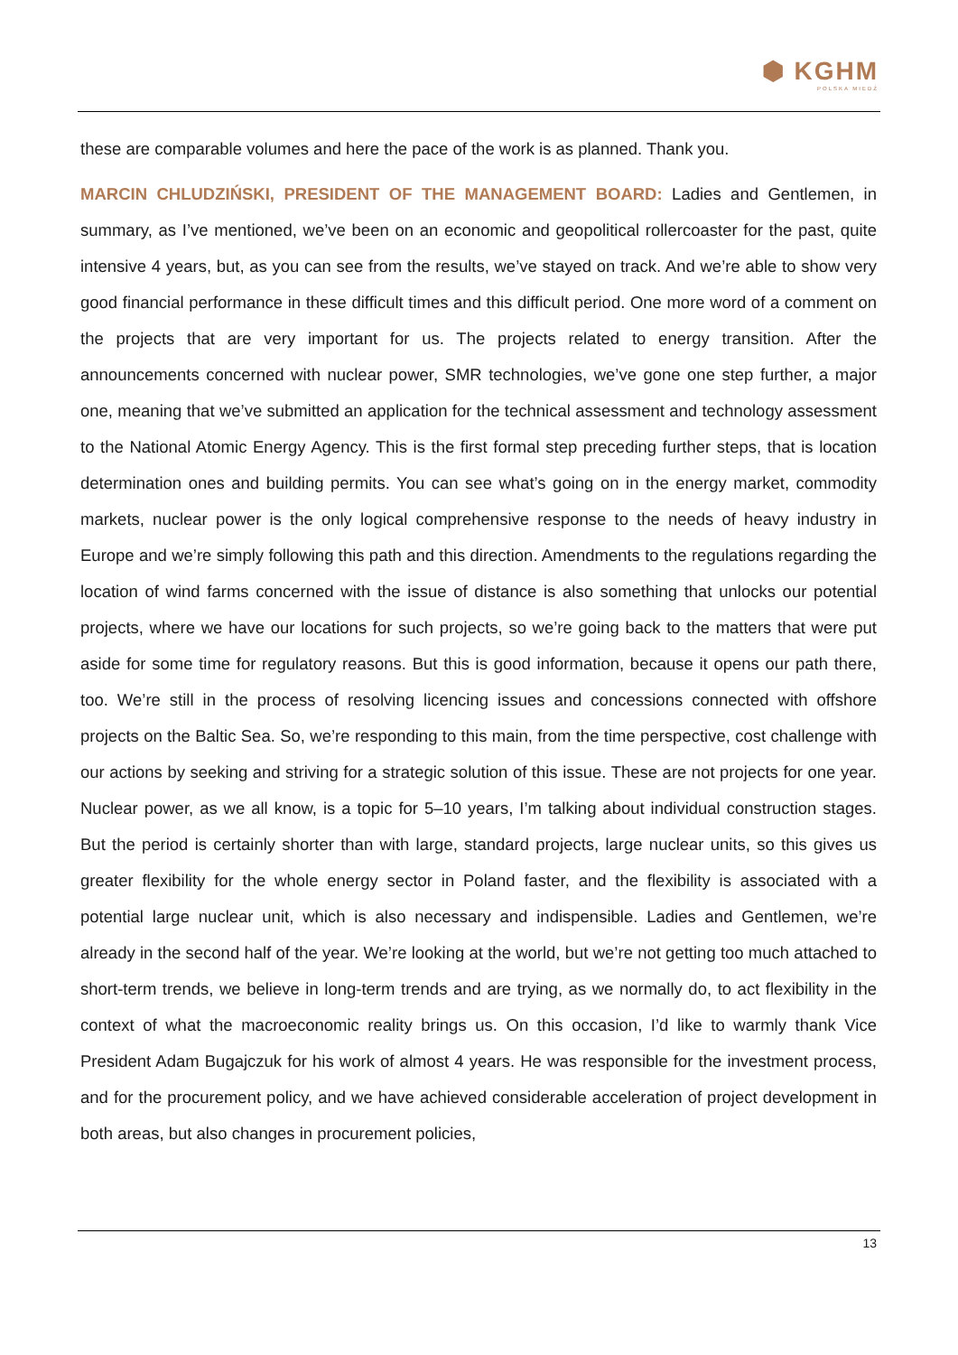⬢ KGHM
POLSKA MIEDŹ
these are comparable volumes and here the pace of the work is as planned. Thank you.
MARCIN CHLUDZIŃSKI, PRESIDENT OF THE MANAGEMENT BOARD: Ladies and Gentlemen, in summary, as I’ve mentioned, we’ve been on an economic and geopolitical rollercoaster for the past, quite intensive 4 years, but, as you can see from the results, we’ve stayed on track. And we’re able to show very good financial performance in these difficult times and this difficult period. One more word of a comment on the projects that are very important for us. The projects related to energy transition. After the announcements concerned with nuclear power, SMR technologies, we’ve gone one step further, a major one, meaning that we’ve submitted an application for the technical assessment and technology assessment to the National Atomic Energy Agency. This is the first formal step preceding further steps, that is location determination ones and building permits. You can see what’s going on in the energy market, commodity markets, nuclear power is the only logical comprehensive response to the needs of heavy industry in Europe and we’re simply following this path and this direction. Amendments to the regulations regarding the location of wind farms concerned with the issue of distance is also something that unlocks our potential projects, where we have our locations for such projects, so we’re going back to the matters that were put aside for some time for regulatory reasons. But this is good information, because it opens our path there, too. We’re still in the process of resolving licencing issues and concessions connected with offshore projects on the Baltic Sea. So, we’re responding to this main, from the time perspective, cost challenge with our actions by seeking and striving for a strategic solution of this issue. These are not projects for one year. Nuclear power, as we all know, is a topic for 5–10 years, I’m talking about individual construction stages. But the period is certainly shorter than with large, standard projects, large nuclear units, so this gives us greater flexibility for the whole energy sector in Poland faster, and the flexibility is associated with a potential large nuclear unit, which is also necessary and indispensible. Ladies and Gentlemen, we’re already in the second half of the year. We’re looking at the world, but we’re not getting too much attached to short-term trends, we believe in long-term trends and are trying, as we normally do, to act flexibility in the context of what the macroeconomic reality brings us. On this occasion, I’d like to warmly thank Vice President Adam Bugajczuk for his work of almost 4 years. He was responsible for the investment process, and for the procurement policy, and we have achieved considerable acceleration of project development in both areas, but also changes in procurement policies,
13